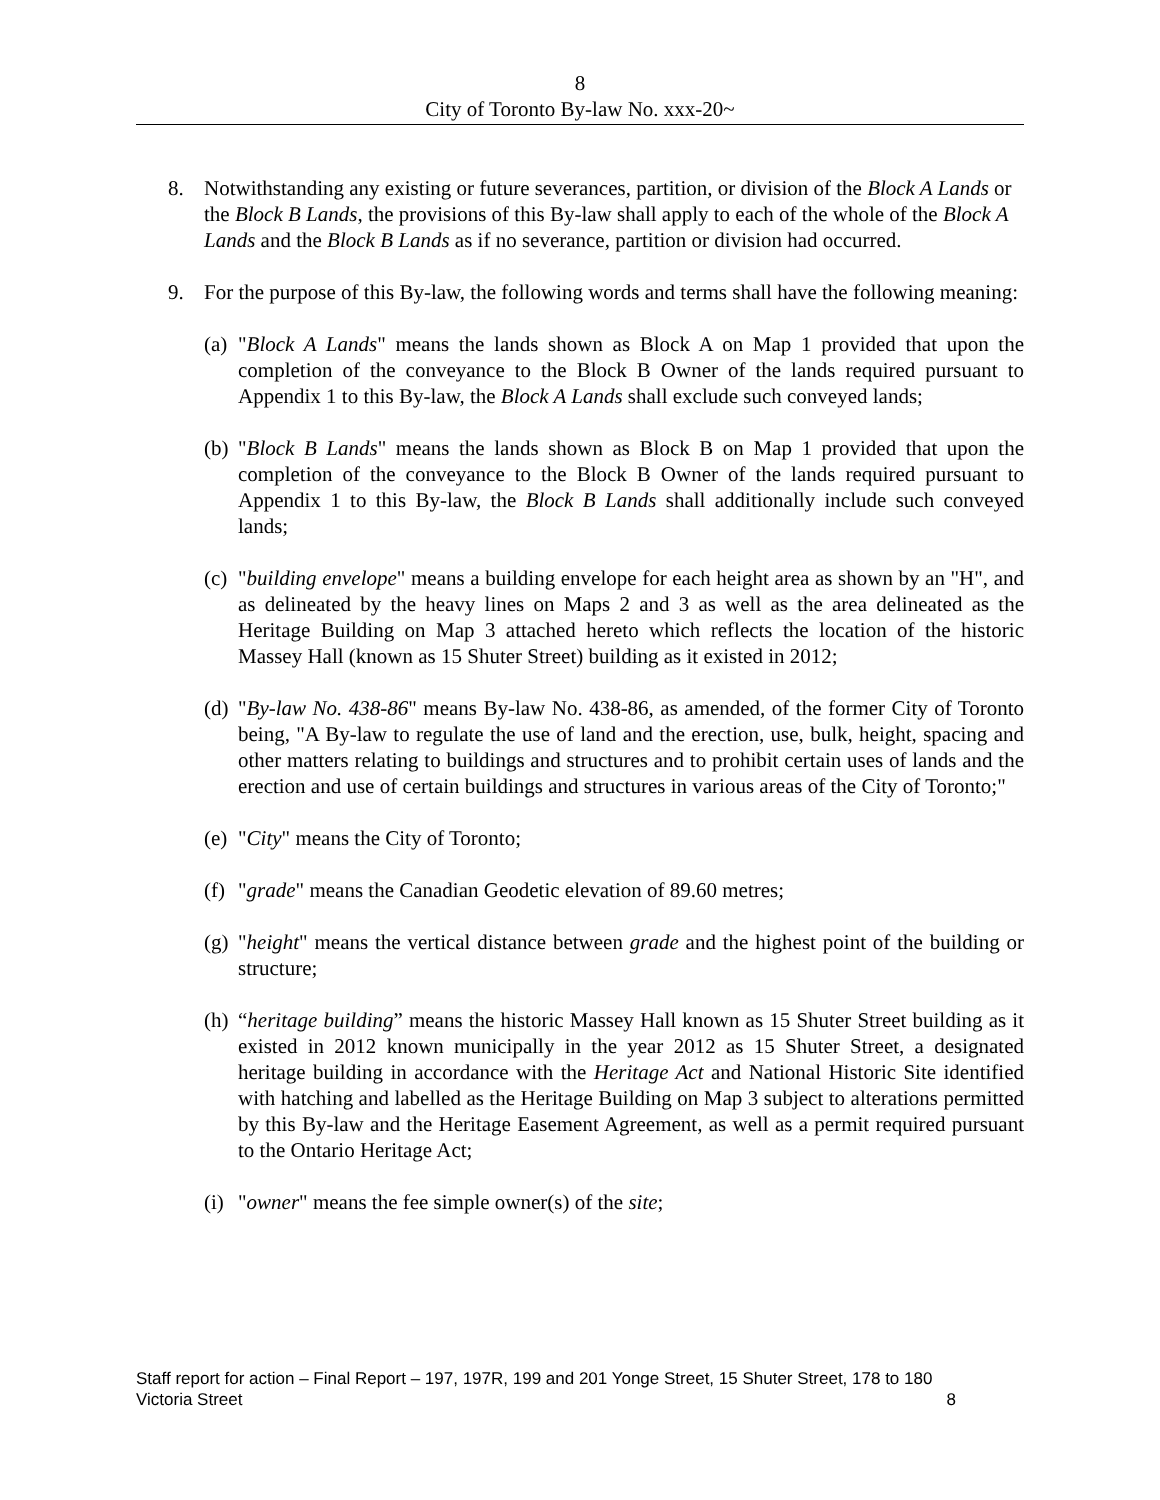8
City of Toronto By-law No. xxx-20~
8. Notwithstanding any existing or future severances, partition, or division of the Block A Lands or the Block B Lands, the provisions of this By-law shall apply to each of the whole of the Block A Lands and the Block B Lands as if no severance, partition or division had occurred.
9. For the purpose of this By-law, the following words and terms shall have the following meaning:
(a)
"Block A Lands" means the lands shown as Block A on Map 1 provided that upon the completion of the conveyance to the Block B Owner of the lands required pursuant to Appendix 1 to this By-law, the Block A Lands shall exclude such conveyed lands;
(b)
"Block B Lands" means the lands shown as Block B on Map 1 provided that upon the completion of the conveyance to the Block B Owner of the lands required pursuant to Appendix 1 to this By-law, the Block B Lands shall additionally include such conveyed lands;
(c)
"building envelope" means a building envelope for each height area as shown by an "H", and as delineated by the heavy lines on Maps 2 and 3 as well as the area delineated as the Heritage Building on Map 3 attached hereto which reflects the location of the historic Massey Hall (known as 15 Shuter Street) building as it existed in 2012;
(d)
"By-law No. 438-86" means By-law No. 438-86, as amended, of the former City of Toronto being, "A By-law to regulate the use of land and the erection, use, bulk, height, spacing and other matters relating to buildings and structures and to prohibit certain uses of lands and the erection and use of certain buildings and structures in various areas of the City of Toronto;"
(e)
"City" means the City of Toronto;
(f)
"grade" means the Canadian Geodetic elevation of 89.60 metres;
(g)
"height" means the vertical distance between grade and the highest point of the building or structure;
(h)
“heritage building” means the historic Massey Hall known as 15 Shuter Street building as it existed in 2012 known municipally in the year 2012 as 15 Shuter Street, a designated heritage building in accordance with the Heritage Act and National Historic Site identified with hatching and labelled as the Heritage Building on Map 3 subject to alterations permitted by this By-law and the Heritage Easement Agreement, as well as a permit required pursuant to the Ontario Heritage Act;
(i)
"owner" means the fee simple owner(s) of the site;
Staff report for action – Final Report – 197, 197R, 199 and 201 Yonge Street, 15 Shuter Street, 178 to 180 Victoria Street
8